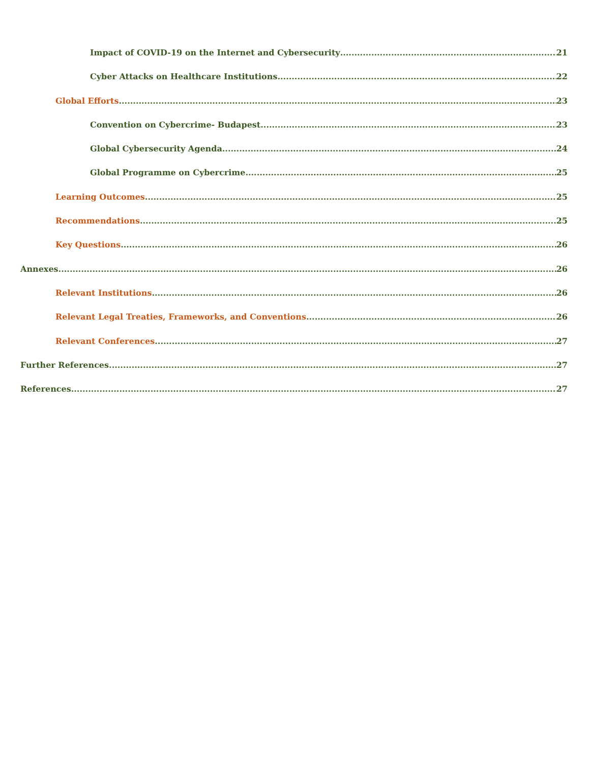Impact of COVID-19 on the Internet and Cybersecurity 21
Cyber Attacks on Healthcare Institutions 22
Global Efforts 23
Convention on Cybercrime- Budapest 23
Global Cybersecurity Agenda 24
Global Programme on Cybercrime 25
Learning Outcomes 25
Recommendations 25
Key Questions 26
Annexes 26
Relevant Institutions 26
Relevant Legal Treaties, Frameworks, and Conventions 26
Relevant Conferences 27
Further References 27
References 27